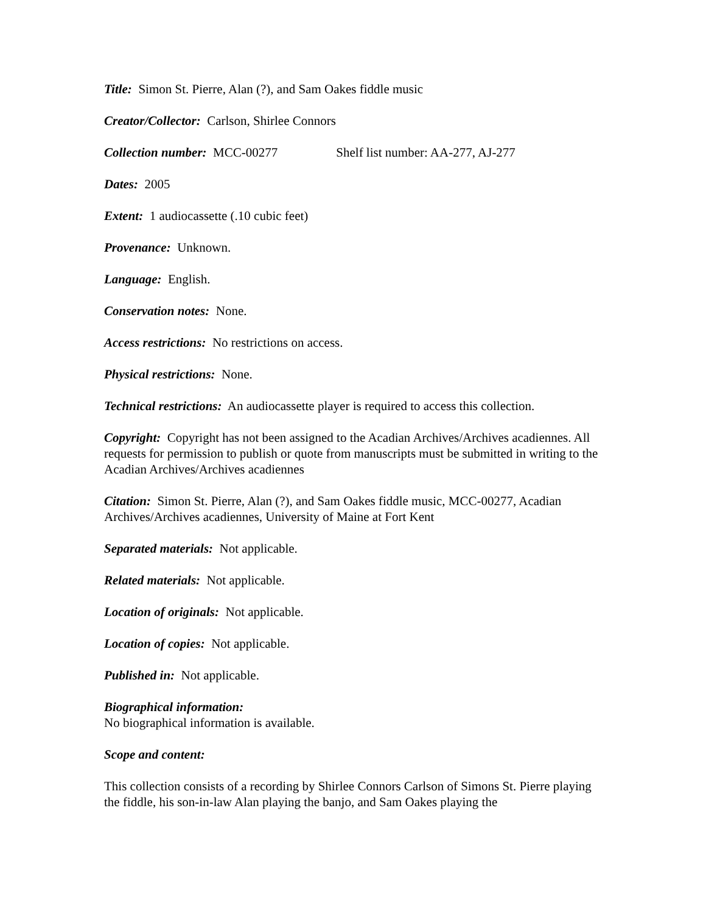Title: Simon St. Pierre, Alan (?), and Sam Oakes fiddle music
Creator/Collector: Carlson, Shirlee Connors
Collection number: MCC-00277 Shelf list number: AA-277, AJ-277
Dates: 2005
Extent: 1 audiocassette (.10 cubic feet)
Provenance: Unknown.
Language: English.
Conservation notes: None.
Access restrictions: No restrictions on access.
Physical restrictions: None.
Technical restrictions: An audiocassette player is required to access this collection.
Copyright: Copyright has not been assigned to the Acadian Archives/Archives acadiennes. All requests for permission to publish or quote from manuscripts must be submitted in writing to the Acadian Archives/Archives acadiennes
Citation: Simon St. Pierre, Alan (?), and Sam Oakes fiddle music, MCC-00277, Acadian Archives/Archives acadiennes, University of Maine at Fort Kent
Separated materials: Not applicable.
Related materials: Not applicable.
Location of originals: Not applicable.
Location of copies: Not applicable.
Published in: Not applicable.
Biographical information:
No biographical information is available.
Scope and content:
This collection consists of a recording by Shirlee Connors Carlson of Simons St. Pierre playing the fiddle, his son-in-law Alan playing the banjo, and Sam Oakes playing the